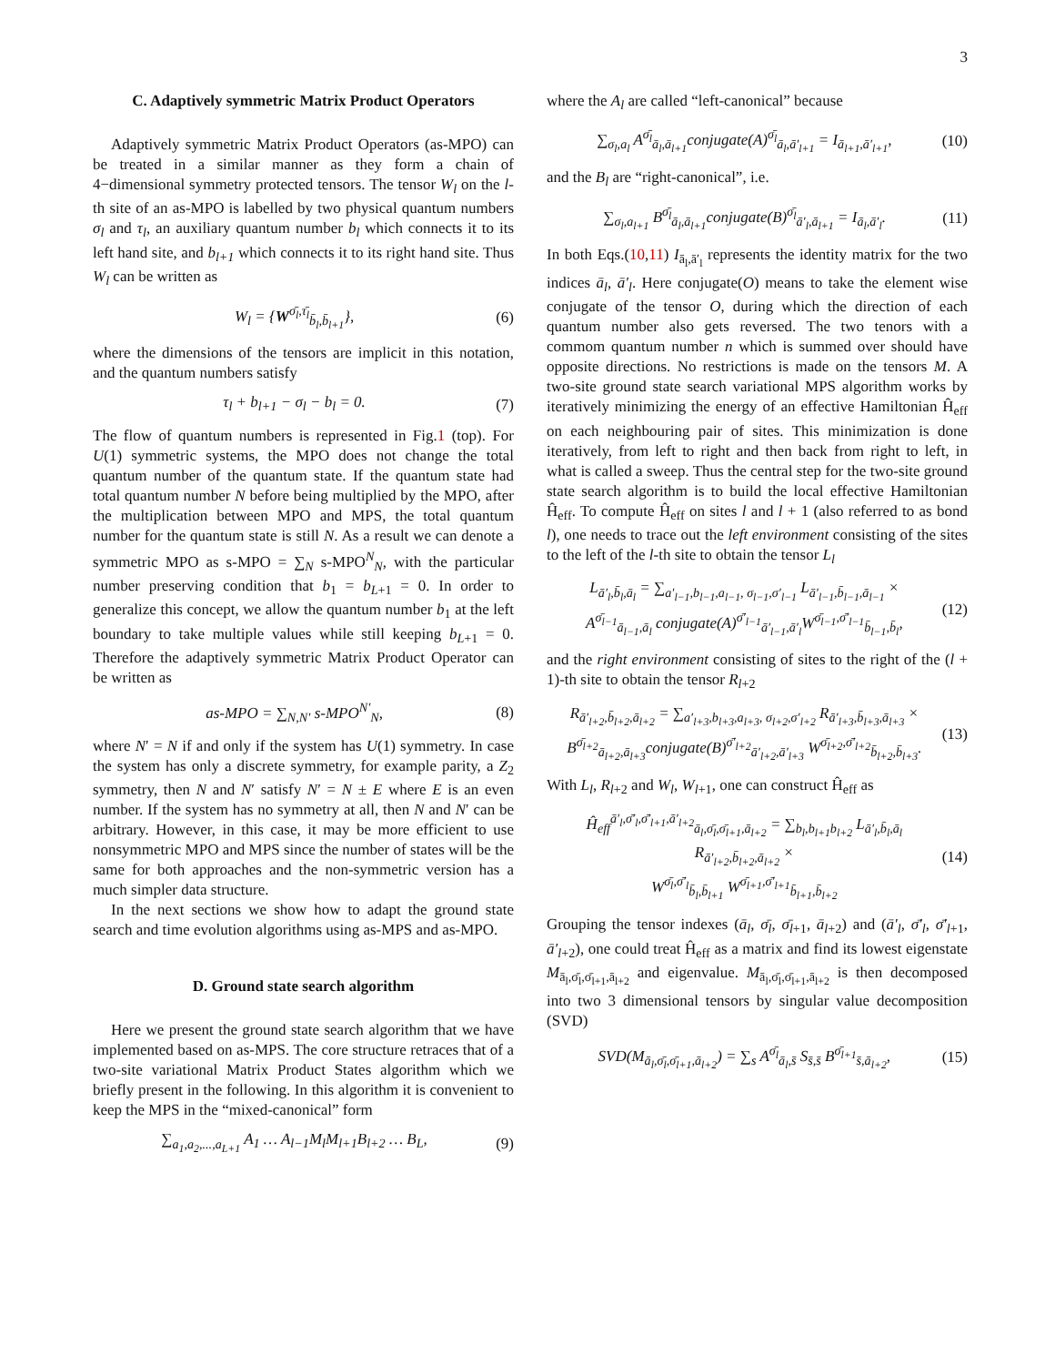3
C. Adaptively symmetric Matrix Product Operators
Adaptively symmetric Matrix Product Operators (as-MPO) can be treated in a similar manner as they form a chain of 4−dimensional symmetry protected tensors. The tensor W<sub>l</sub> on the l-th site of an as-MPO is labelled by two physical quantum numbers σ<sub>l</sub> and τ<sub>l</sub>, an auxiliary quantum number b<sub>l</sub> which connects it to its left hand site, and b<sub>l+1</sub> which connects it to its right hand site. Thus W<sub>l</sub> can be written as
W<sub>l</sub> = {W<sup>σ̄<sub>l</sub>,τ̄<sub>l</sub></sup><sub>b̄<sub>l</sub>,b̄<sub>l+1</sub></sub>}, (6)
where the dimensions of the tensors are implicit in this notation, and the quantum numbers satisfy
τ<sub>l</sub> + b<sub>l+1</sub> − σ<sub>l</sub> − b<sub>l</sub> = 0. (7)
The flow of quantum numbers is represented in Fig.1 (top). For U(1) symmetric systems, the MPO does not change the total quantum number of the quantum state. If the quantum state had total quantum number N before being multiplied by the MPO, after the multiplication between MPO and MPS, the total quantum number for the quantum state is still N. As a result we can denote a symmetric MPO as s-MPO = ∑<sub>N</sub> s-MPO<sup>N</sup><sub>N</sub>, with the particular number preserving condition that b<sub>1</sub> = b<sub>L+1</sub> = 0. In order to generalize this concept, we allow the quantum number b<sub>1</sub> at the left boundary to take multiple values while still keeping b<sub>L+1</sub> = 0. Therefore the adaptively symmetric Matrix Product Operator can be written as
as-MPO = ∑<sub>N,N′</sub> s-MPO<sup>N′</sup><sub>N</sub>, (8)
where N′ = N if and only if the system has U(1) symmetry. In case the system has only a discrete symmetry, for example parity, a Z<sub>2</sub> symmetry, then N and N′ satisfy N′ = N ± E where E is an even number. If the system has no symmetry at all, then N and N′ can be arbitrary. However, in this case, it may be more efficient to use nonsymmetric MPO and MPS since the number of states will be the same for both approaches and the non-symmetric version has a much simpler data structure.
In the next sections we show how to adapt the ground state search and time evolution algorithms using as-MPS and as-MPO.
D. Ground state search algorithm
Here we present the ground state search algorithm that we have implemented based on as-MPS. The core structure retraces that of a two-site variational Matrix Product States algorithm which we briefly present in the following. In this algorithm it is convenient to keep the MPS in the “mixed-canonical” form
∑<sub>a<sub>1</sub>,a<sub>2</sub>,...,a<sub>L+1</sub></sub> A<sub>1</sub> … A<sub>l−1</sub>M<sub>l</sub>M<sub>l+1</sub>B<sub>l+2</sub> … B<sub>L</sub>, (9)
where the A<sub>l</sub> are called “left-canonical” because
∑<sub>σ<sub>l</sub>,a<sub>l</sub></sub> A<sup>σ̄<sub>l</sub></sup><sub>ā<sub>l</sub>,ā<sub>l+1</sub></sub>conjugate(A)<sup>σ̄<sub>l</sub></sup><sub>ā<sub>l</sub>,ā′<sub>l+1</sub></sub> = I<sub>ā<sub>l+1</sub>,ā′<sub>l+1</sub></sub>, (10)
and the B<sub>l</sub> are “right-canonical”, i.e.
∑<sub>σ<sub>l</sub>,a<sub>l+1</sub></sub> B<sup>σ̄<sub>l</sub></sup><sub>ā<sub>l</sub>,ā<sub>l+1</sub></sub>conjugate(B)<sup>σ̄<sub>l</sub></sup><sub>ā′<sub>l</sub>,ā<sub>l+1</sub></sub> = I<sub>ā<sub>l</sub>,ā′<sub>l</sub></sub>. (11)
In both Eqs.(10,11) I<sub>ā<sub>l</sub>,ā′<sub>l</sub></sub> represents the identity matrix for the two indices ā<sub>l</sub>, ā′<sub>l</sub>. Here conjugate(O) means to take the element wise conjugate of the tensor O, during which the direction of each quantum number also gets reversed. The two tenors with a commom quantum number n which is summed over should have opposite directions. No restrictions is made on the tensors M. A two-site ground state search variational MPS algorithm works by iteratively minimizing the energy of an effective Hamiltonian Ĥ<sub>eff</sub> on each neighbouring pair of sites. This minimization is done iteratively, from left to right and then back from right to left, in what is called a sweep. Thus the central step for the two-site ground state search algorithm is to build the local effective Hamiltonian Ĥ<sub>eff</sub>. To compute Ĥ<sub>eff</sub> on sites l and l + 1 (also referred to as bond l), one needs to trace out the left environment consisting of the sites to the left of the l-th site to obtain the tensor L<sub>l</sub>
L<sub>ā′<sub>l</sub>,b̄<sub>l</sub>,ā<sub>l</sub></sub> = ∑<sub>a′<sub>l−1</sub>,b<sub>l−1</sub>,a<sub>l−1</sub>, σ<sub>l−1</sub>,σ′<sub>l−1</sub></sub> L<sub>ā′<sub>l−1</sub>,b̄<sub>l−1</sub>,ā<sub>l−1</sub></sub> ×
A<sup>σ̄<sub>l−1</sub></sup><sub>ā<sub>l−1</sub>,ā<sub>l</sub></sub> conjugate(A)<sup>σ̄′<sub>l−1</sub></sup><sub>ā′<sub>l−1</sub>,ā′<sub>l</sub></sub>W<sup>σ̄<sub>l−1</sub>,σ̄′<sub>l−1</sub></sup><sub>b̄<sub>l−1</sub>,b̄<sub>l</sub></sub>, (12)
and the right environment consisting of sites to the right of the (l + 1)-th site to obtain the tensor R<sub>l+2</sub>
R<sub>ā′<sub>l+2</sub>,b̄<sub>l+2</sub>,ā<sub>l+2</sub></sub> = ∑<sub>a′<sub>l+3</sub>,b<sub>l+3</sub>,a<sub>l+3</sub>, σ<sub>l+2</sub>,σ′<sub>l+2</sub></sub> R<sub>ā′<sub>l+3</sub>,b̄<sub>l+3</sub>,ā<sub>l+3</sub></sub> ×
B<sup>σ̄<sub>l+2</sub></sup><sub>ā<sub>l+2</sub>,ā<sub>l+3</sub></sub>conjugate(B)<sup>σ̄′<sub>l+2</sub></sup><sub>ā′<sub>l+2</sub>,ā′<sub>l+3</sub></sub> W<sup>σ̄<sub>l+2</sub>,σ̄′<sub>l+2</sub></sup><sub>b̄<sub>l+2</sub>,b̄<sub>l+3</sub></sub>. (13)
With L<sub>l</sub>, R<sub>l+2</sub> and W<sub>l</sub>, W<sub>l+1</sub>, one can construct Ĥ<sub>eff</sub> as
Ĥ<sub>eff</sub><sup>ā′<sub>l</sub>,σ̄′<sub>l</sub>,σ̄′<sub>l+1</sub>,ā′<sub>l+2</sub></sup><sub>ā<sub>l</sub>,σ̄<sub>l</sub>,σ̄<sub>l+1</sub>,ā<sub>l+2</sub></sub> = ∑<sub>b<sub>l</sub>,b<sub>l+1</sub>b<sub>l+2</sub></sub> L<sub>ā′<sub>l</sub>,b̄<sub>l</sub>,ā<sub>l</sub></sub> R<sub>ā′<sub>l+2</sub>,b̄<sub>l+2</sub>,ā<sub>l+2</sub></sub> ×
W<sup>σ̄<sub>l</sub>,σ̄′<sub>l</sub></sup><sub>b̄<sub>l</sub>,b̄<sub>l+1</sub></sub> W<sup>σ̄<sub>l+1</sub>,σ̄′<sub>l+1</sub></sup><sub>b̄<sub>l+1</sub>,b̄<sub>l+2</sub></sub> (14)
Grouping the tensor indexes (ā<sub>l</sub>, σ̄<sub>l</sub>, σ̄<sub>l+1</sub>, ā<sub>l+2</sub>) and (ā′<sub>l</sub>, σ̄′<sub>l</sub>, σ̄′<sub>l+1</sub>, ā′<sub>l+2</sub>), one could treat Ĥ<sub>eff</sub> as a matrix and find its lowest eigenstate M<sub>ā<sub>l</sub>,σ̄<sub>l</sub>,σ̄<sub>l+1</sub>,ā<sub>l+2</sub></sub> and eigenvalue. M<sub>ā<sub>l</sub>,σ̄<sub>l</sub>,σ̄<sub>l+1</sub>,ā<sub>l+2</sub></sub> is then decomposed into two 3 dimensional tensors by singular value decomposition (SVD)
SVD(M<sub>ā<sub>l</sub>,σ̄<sub>l</sub>,σ̄<sub>l+1</sub>,ā<sub>l+2</sub></sub>) = ∑<sub>s</sub> A<sup>σ̄<sub>l</sub></sup><sub>ā<sub>l</sub>,s̄</sub> S<sub>s̄,s̄</sub> B<sup>σ̄<sub>l+1</sub></sup><sub>s̄,ā<sub>l+2</sub></sub>, (15)